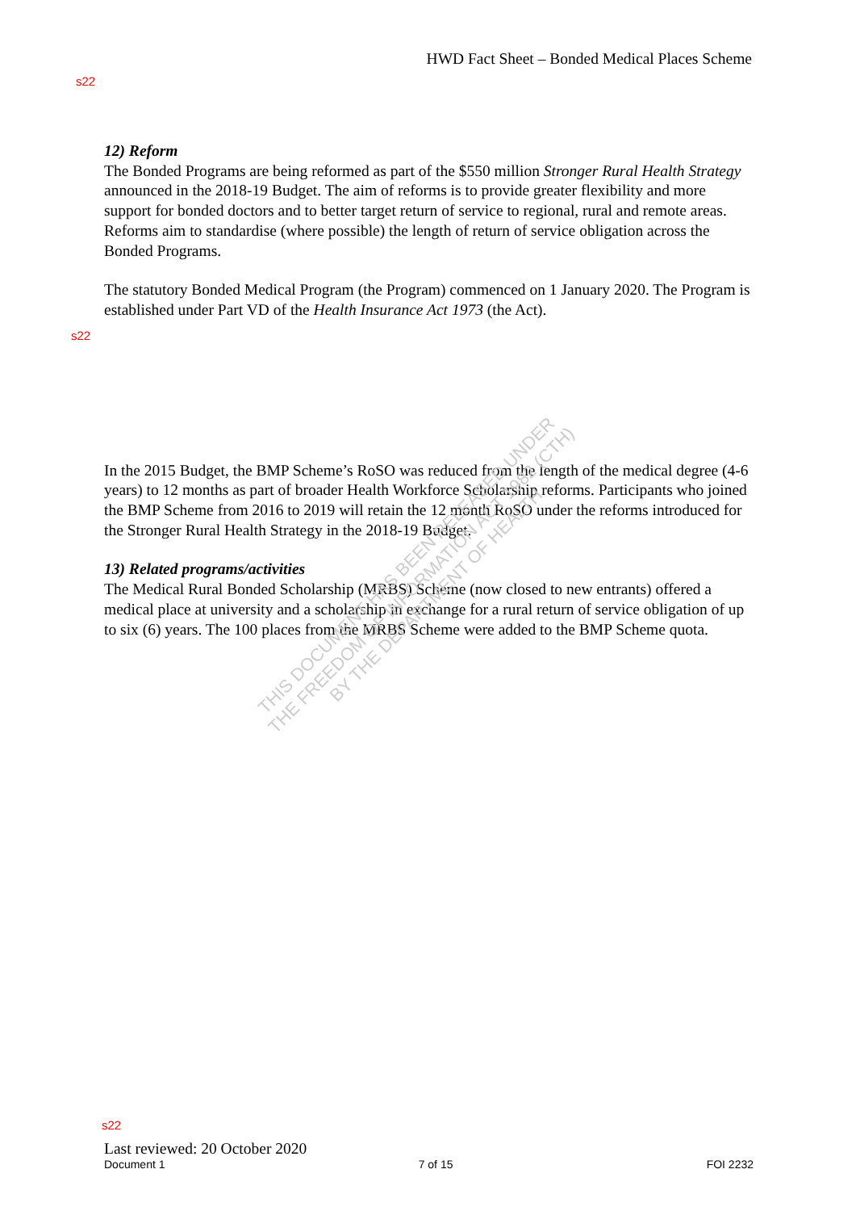HWD Fact Sheet – Bonded Medical Places Scheme
s22
12) Reform
The Bonded Programs are being reformed as part of the $550 million Stronger Rural Health Strategy announced in the 2018-19 Budget. The aim of reforms is to provide greater flexibility and more support for bonded doctors and to better target return of service to regional, rural and remote areas. Reforms aim to standardise (where possible) the length of return of service obligation across the Bonded Programs.
The statutory Bonded Medical Program (the Program) commenced on 1 January 2020. The Program is established under Part VD of the Health Insurance Act 1973 (the Act).
In the 2015 Budget, the BMP Scheme’s RoSO was reduced from the length of the medical degree (4-6 years) to 12 months as part of broader Health Workforce Scholarship reforms. Participants who joined the BMP Scheme from 2016 to 2019 will retain the 12 month RoSO under the reforms introduced for the Stronger Rural Health Strategy in the 2018-19 Budget.
13) Related programs/activities
The Medical Rural Bonded Scholarship (MRBS) Scheme (now closed to new entrants) offered a medical place at university and a scholarship in exchange for a rural return of service obligation of up to six (6) years. The 100 places from the MRBS Scheme were added to the BMP Scheme quota.
s22
THIS DOCUMENT HAS BEEN RELEASED UNDER
THE FREEDOM OF INFORMATION ACT 1982 (CTH)
BY THE DEPARTMENT OF HEALTH
s22
Last reviewed: 20 October 2020
Document 1 7 of 15 FOI 2232